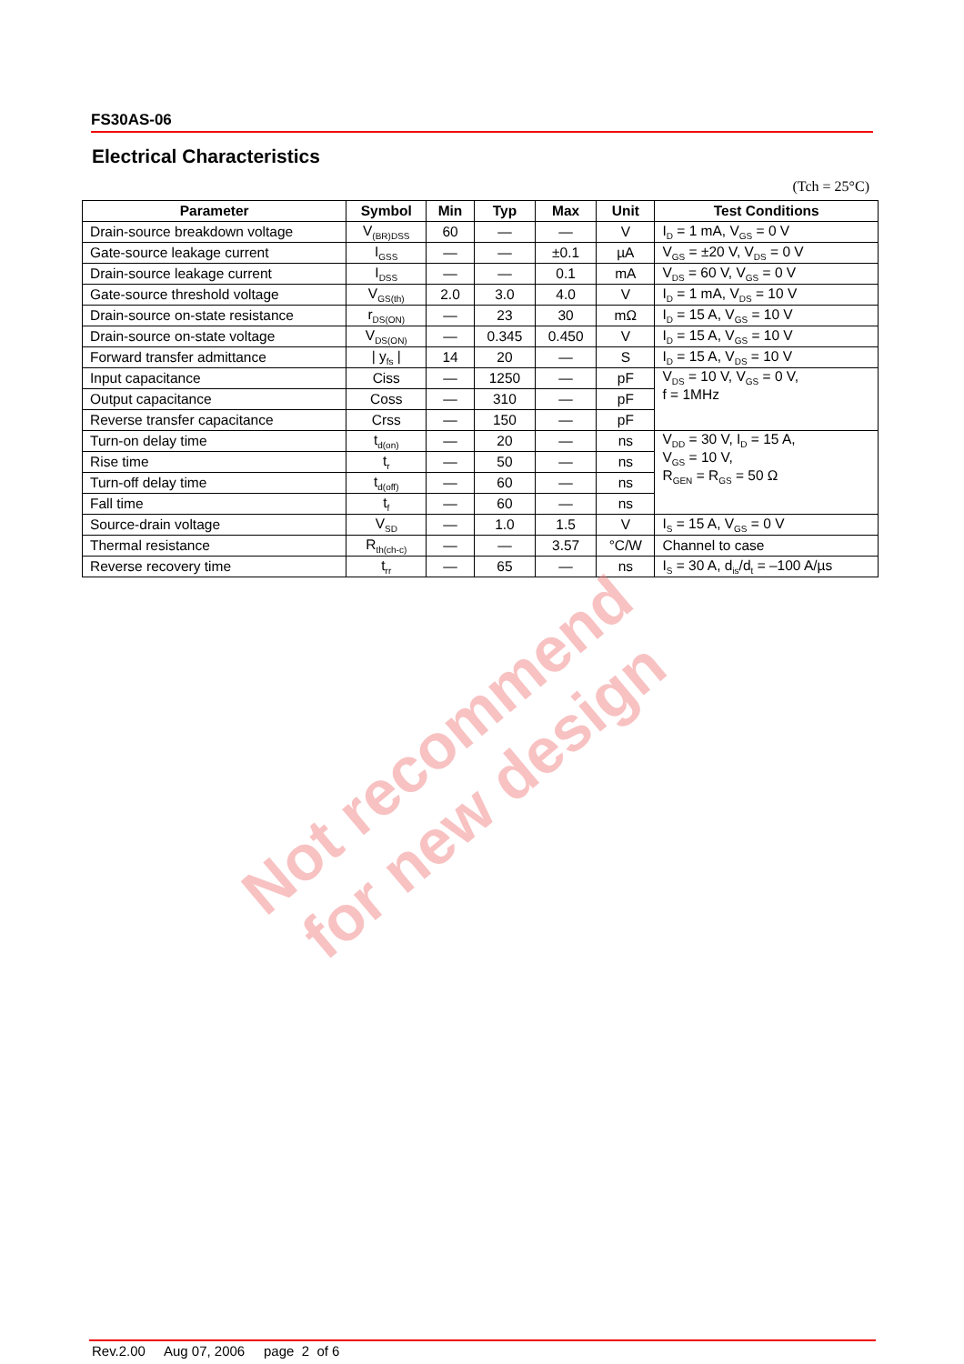FS30AS-06
Electrical Characteristics
(Tch = 25°C)
| Parameter | Symbol | Min | Typ | Max | Unit | Test Conditions |
| --- | --- | --- | --- | --- | --- | --- |
| Drain-source breakdown voltage | V<sub>(BR)DSS</sub> | 60 | — | — | V | I<sub>D</sub> = 1 mA, V<sub>GS</sub> = 0 V |
| Gate-source leakage current | I<sub>GSS</sub> | — | — | ±0.1 | µA | V<sub>GS</sub> = ±20 V, V<sub>DS</sub> = 0 V |
| Drain-source leakage current | I<sub>DSS</sub> | — | — | 0.1 | mA | V<sub>DS</sub> = 60 V, V<sub>GS</sub> = 0 V |
| Gate-source threshold voltage | V<sub>GS(th)</sub> | 2.0 | 3.0 | 4.0 | V | I<sub>D</sub> = 1 mA, V<sub>DS</sub> = 10 V |
| Drain-source on-state resistance | r<sub>DS(ON)</sub> | — | 23 | 30 | mΩ | I<sub>D</sub> = 15 A, V<sub>GS</sub> = 10 V |
| Drain-source on-state voltage | V<sub>DS(ON)</sub> | — | 0.345 | 0.450 | V | I<sub>D</sub> = 15 A, V<sub>GS</sub> = 10 V |
| Forward transfer admittance | / y<sub>fs</sub> / | 14 | 20 | — | S | I<sub>D</sub> = 15 A, V<sub>DS</sub> = 10 V |
| Input capacitance | Ciss | — | 1250 | — | pF | V<sub>DS</sub> = 10 V, V<sub>GS</sub> = 0 V, f = 1MHz |
| Output capacitance | Coss | — | 310 | — | pF | |
| Reverse transfer capacitance | Crss | — | 150 | — | pF | |
| Turn-on delay time | t<sub>d(on)</sub> | — | 20 | — | ns | V<sub>DD</sub> = 30 V, I<sub>D</sub> = 15 A, V<sub>GS</sub> = 10 V, R<sub>GEN</sub> = R<sub>GS</sub> = 50 Ω |
| Rise time | t<sub>r</sub> | — | 50 | — | ns | |
| Turn-off delay time | t<sub>d(off)</sub> | — | 60 | — | ns | |
| Fall time | t<sub>f</sub> | — | 60 | — | ns | |
| Source-drain voltage | V<sub>SD</sub> | — | 1.0 | 1.5 | V | I<sub>S</sub> = 15 A, V<sub>GS</sub> = 0 V |
| Thermal resistance | R<sub>th(ch-c)</sub> | — | — | 3.57 | °C/W | Channel to case |
| Reverse recovery time | t<sub>rr</sub> | — | 65 | — | ns | I<sub>S</sub> = 30 A, d<sub>is</sub>/d<sub>t</sub> = –100 A/µs |
Not recommend
for new design
Rev.2.00 Aug 07, 2006 page 2 of 6